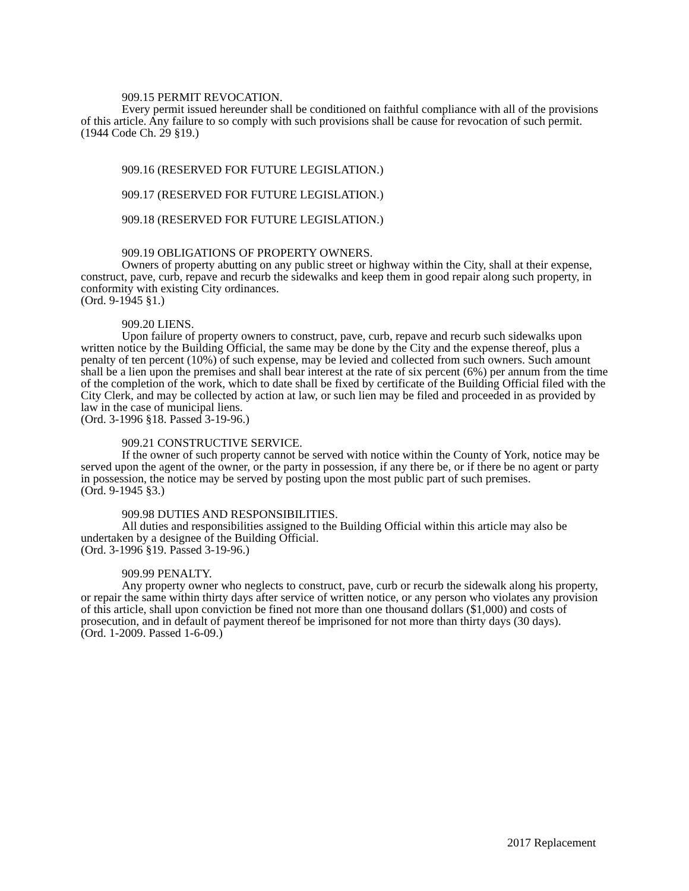909.15 PERMIT REVOCATION.
Every permit issued hereunder shall be conditioned on faithful compliance with all of the provisions of this article. Any failure to so comply with such provisions shall be cause for revocation of such permit.
(1944 Code Ch. 29 §19.)
909.16 (RESERVED FOR FUTURE LEGISLATION.)
909.17 (RESERVED FOR FUTURE LEGISLATION.)
909.18 (RESERVED FOR FUTURE LEGISLATION.)
909.19 OBLIGATIONS OF PROPERTY OWNERS.
Owners of property abutting on any public street or highway within the City, shall at their expense, construct, pave, curb, repave and recurb the sidewalks and keep them in good repair along such property, in conformity with existing City ordinances.
(Ord. 9-1945 §1.)
909.20 LIENS.
Upon failure of property owners to construct, pave, curb, repave and recurb such sidewalks upon written notice by the Building Official, the same may be done by the City and the expense thereof, plus a penalty of ten percent (10%) of such expense, may be levied and collected from such owners. Such amount shall be a lien upon the premises and shall bear interest at the rate of six percent (6%) per annum from the time of the completion of the work, which to date shall be fixed by certificate of the Building Official filed with the City Clerk, and may be collected by action at law, or such lien may be filed and proceeded in as provided by law in the case of municipal liens.
(Ord. 3-1996 §18. Passed 3-19-96.)
909.21 CONSTRUCTIVE SERVICE.
If the owner of such property cannot be served with notice within the County of York, notice may be served upon the agent of the owner, or the party in possession, if any there be, or if there be no agent or party in possession, the notice may be served by posting upon the most public part of such premises.
(Ord. 9-1945 §3.)
909.98 DUTIES AND RESPONSIBILITIES.
All duties and responsibilities assigned to the Building Official within this article may also be undertaken by a designee of the Building Official.
(Ord. 3-1996 §19. Passed 3-19-96.)
909.99 PENALTY.
Any property owner who neglects to construct, pave, curb or recurb the sidewalk along his property, or repair the same within thirty days after service of written notice, or any person who violates any provision of this article, shall upon conviction be fined not more than one thousand dollars ($1,000) and costs of prosecution, and in default of payment thereof be imprisoned for not more than thirty days (30 days).
(Ord. 1-2009. Passed 1-6-09.)
2017 Replacement